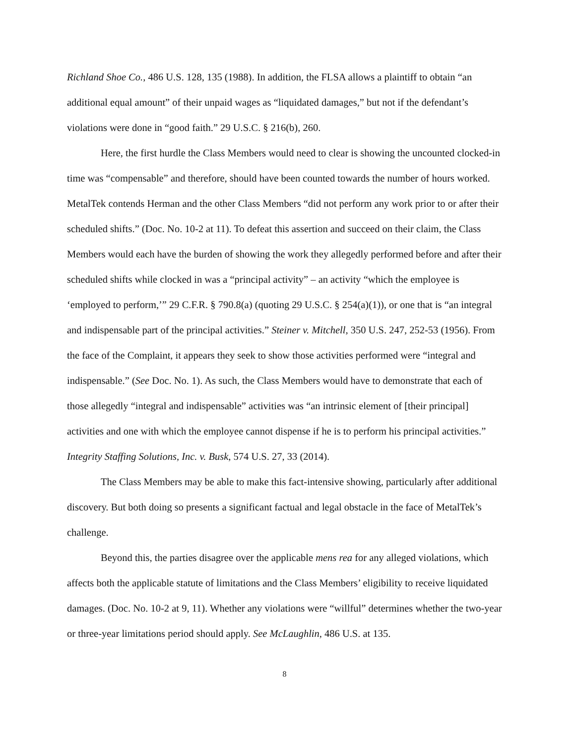Richland Shoe Co., 486 U.S. 128, 135 (1988). In addition, the FLSA allows a plaintiff to obtain “an additional equal amount” of their unpaid wages as “liquidated damages,” but not if the defendant’s violations were done in “good faith.” 29 U.S.C. § 216(b), 260.
Here, the first hurdle the Class Members would need to clear is showing the uncounted clocked-in time was “compensable” and therefore, should have been counted towards the number of hours worked. MetalTek contends Herman and the other Class Members “did not perform any work prior to or after their scheduled shifts.” (Doc. No. 10-2 at 11). To defeat this assertion and succeed on their claim, the Class Members would each have the burden of showing the work they allegedly performed before and after their scheduled shifts while clocked in was a “principal activity” – an activity “which the employee is ‘employed to perform,’” 29 C.F.R. § 790.8(a) (quoting 29 U.S.C. § 254(a)(1)), or one that is “an integral and indispensable part of the principal activities.” Steiner v. Mitchell, 350 U.S. 247, 252-53 (1956). From the face of the Complaint, it appears they seek to show those activities performed were “integral and indispensable.” (See Doc. No. 1). As such, the Class Members would have to demonstrate that each of those allegedly “integral and indispensable” activities was “an intrinsic element of [their principal] activities and one with which the employee cannot dispense if he is to perform his principal activities.” Integrity Staffing Solutions, Inc. v. Busk, 574 U.S. 27, 33 (2014).
The Class Members may be able to make this fact-intensive showing, particularly after additional discovery. But both doing so presents a significant factual and legal obstacle in the face of MetalTek’s challenge.
Beyond this, the parties disagree over the applicable mens rea for any alleged violations, which affects both the applicable statute of limitations and the Class Members’ eligibility to receive liquidated damages. (Doc. No. 10-2 at 9, 11). Whether any violations were “willful” determines whether the two-year or three-year limitations period should apply. See McLaughlin, 486 U.S. at 135.
8